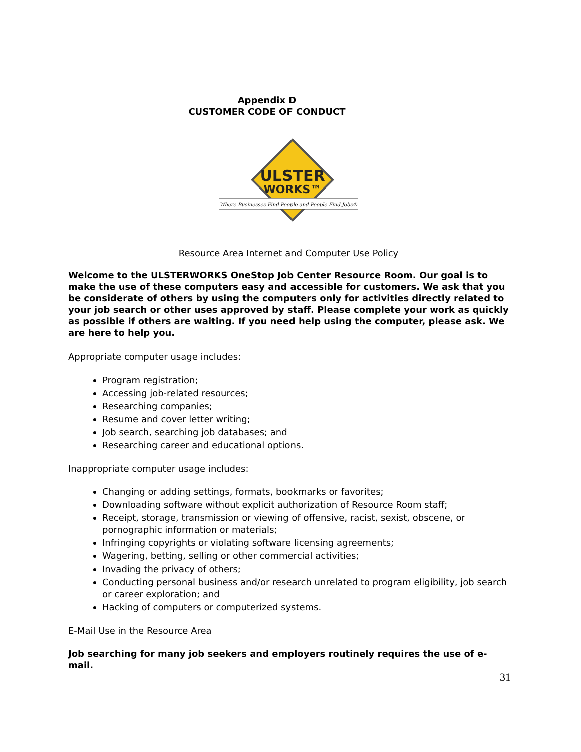Appendix D
CUSTOMER CODE OF CONDUCT
ULSTER
WORKS™
Where Businesses Find People and People Find Jobs®
Resource Area Internet and Computer Use Policy
Welcome to the ULSTERWORKS OneStop Job Center Resource Room. Our goal is to make the use of these computers easy and accessible for customers. We ask that you be considerate of others by using the computers only for activities directly related to your job search or other uses approved by staff. Please complete your work as quickly as possible if others are waiting. If you need help using the computer, please ask. We are here to help you.
Appropriate computer usage includes:
Program registration;
Accessing job-related resources;
Researching companies;
Resume and cover letter writing;
Job search, searching job databases; and
Researching career and educational options.
Inappropriate computer usage includes:
Changing or adding settings, formats, bookmarks or favorites;
Downloading software without explicit authorization of Resource Room staff;
Receipt, storage, transmission or viewing of offensive, racist, sexist, obscene, or pornographic information or materials;
Infringing copyrights or violating software licensing agreements;
Wagering, betting, selling or other commercial activities;
Invading the privacy of others;
Conducting personal business and/or research unrelated to program eligibility, job search or career exploration; and
Hacking of computers or computerized systems.
E-Mail Use in the Resource Area
Job searching for many job seekers and employers routinely requires the use of e-mail.
31